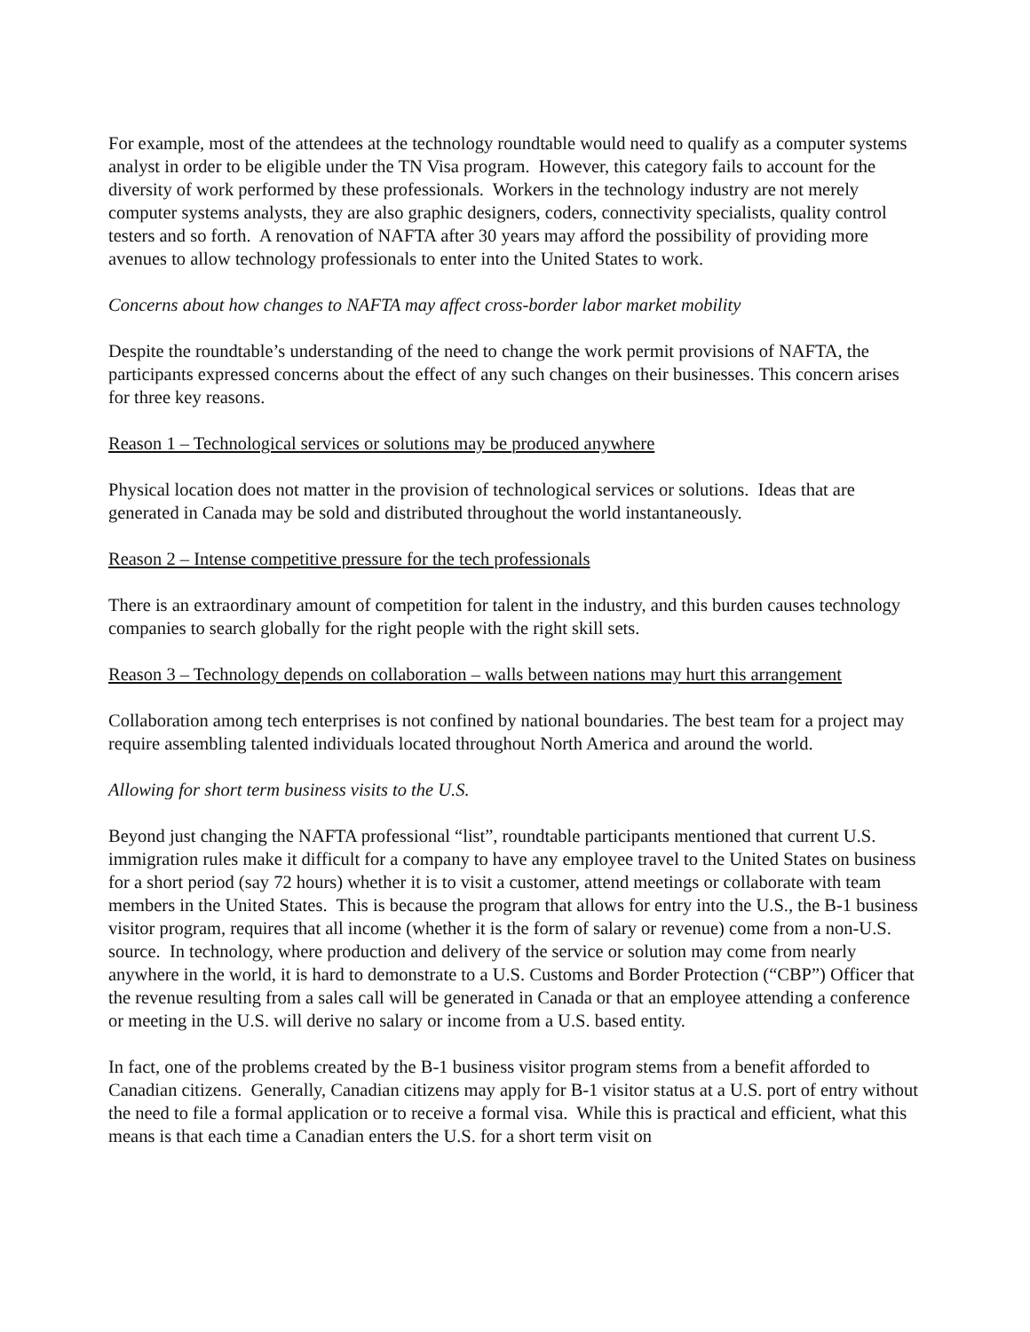For example, most of the attendees at the technology roundtable would need to qualify as a computer systems analyst in order to be eligible under the TN Visa program. However, this category fails to account for the diversity of work performed by these professionals. Workers in the technology industry are not merely computer systems analysts, they are also graphic designers, coders, connectivity specialists, quality control testers and so forth. A renovation of NAFTA after 30 years may afford the possibility of providing more avenues to allow technology professionals to enter into the United States to work.
Concerns about how changes to NAFTA may affect cross-border labor market mobility
Despite the roundtable’s understanding of the need to change the work permit provisions of NAFTA, the participants expressed concerns about the effect of any such changes on their businesses. This concern arises for three key reasons.
Reason 1 – Technological services or solutions may be produced anywhere
Physical location does not matter in the provision of technological services or solutions. Ideas that are generated in Canada may be sold and distributed throughout the world instantaneously.
Reason 2 – Intense competitive pressure for the tech professionals
There is an extraordinary amount of competition for talent in the industry, and this burden causes technology companies to search globally for the right people with the right skill sets.
Reason 3 – Technology depends on collaboration – walls between nations may hurt this arrangement
Collaboration among tech enterprises is not confined by national boundaries. The best team for a project may require assembling talented individuals located throughout North America and around the world.
Allowing for short term business visits to the U.S.
Beyond just changing the NAFTA professional “list”, roundtable participants mentioned that current U.S. immigration rules make it difficult for a company to have any employee travel to the United States on business for a short period (say 72 hours) whether it is to visit a customer, attend meetings or collaborate with team members in the United States. This is because the program that allows for entry into the U.S., the B-1 business visitor program, requires that all income (whether it is the form of salary or revenue) come from a non-U.S. source. In technology, where production and delivery of the service or solution may come from nearly anywhere in the world, it is hard to demonstrate to a U.S. Customs and Border Protection (“CBP”) Officer that the revenue resulting from a sales call will be generated in Canada or that an employee attending a conference or meeting in the U.S. will derive no salary or income from a U.S. based entity.
In fact, one of the problems created by the B-1 business visitor program stems from a benefit afforded to Canadian citizens. Generally, Canadian citizens may apply for B-1 visitor status at a U.S. port of entry without the need to file a formal application or to receive a formal visa. While this is practical and efficient, what this means is that each time a Canadian enters the U.S. for a short term visit on